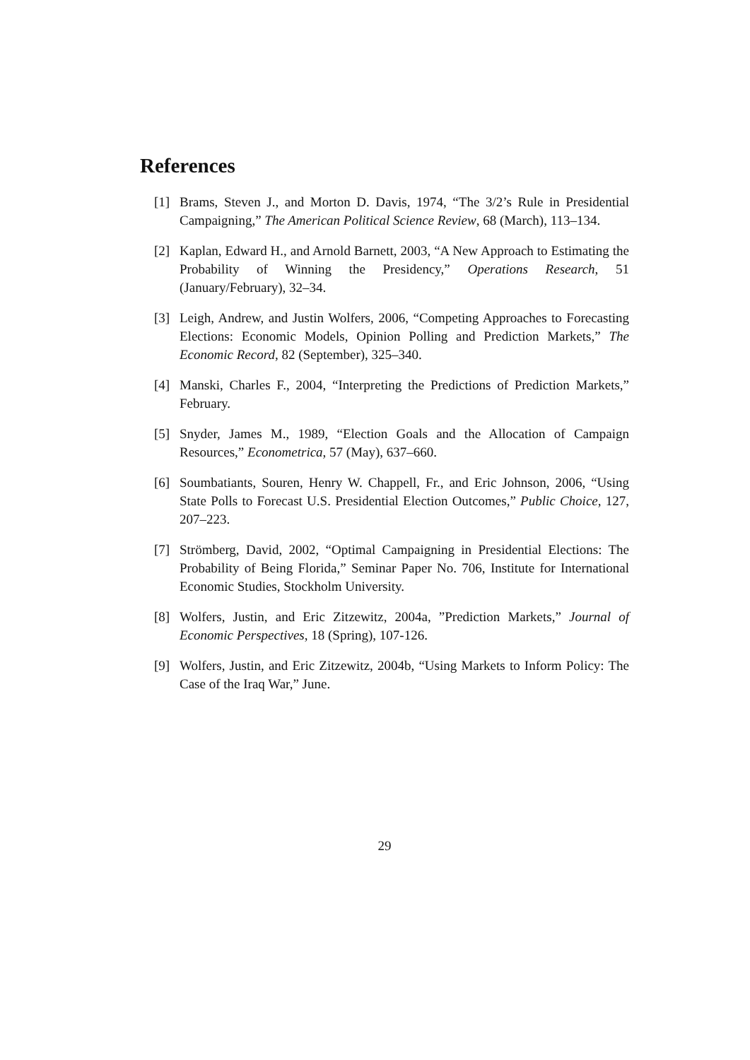References
[1] Brams, Steven J., and Morton D. Davis, 1974, “The 3/2’s Rule in Presidential Campaigning,” The American Political Science Review, 68 (March), 113–134.
[2] Kaplan, Edward H., and Arnold Barnett, 2003, “A New Approach to Estimating the Probability of Winning the Presidency,” Operations Research, 51 (January/February), 32–34.
[3] Leigh, Andrew, and Justin Wolfers, 2006, “Competing Approaches to Forecasting Elections: Economic Models, Opinion Polling and Prediction Markets,” The Economic Record, 82 (September), 325–340.
[4] Manski, Charles F., 2004, “Interpreting the Predictions of Prediction Markets,” February.
[5] Snyder, James M., 1989, “Election Goals and the Allocation of Campaign Resources,” Econometrica, 57 (May), 637–660.
[6] Soumbatiants, Souren, Henry W. Chappell, Fr., and Eric Johnson, 2006, “Using State Polls to Forecast U.S. Presidential Election Outcomes,” Public Choice, 127, 207–223.
[7] Strömberg, David, 2002, “Optimal Campaigning in Presidential Elections: The Probability of Being Florida,” Seminar Paper No. 706, Institute for International Economic Studies, Stockholm University.
[8] Wolfers, Justin, and Eric Zitzewitz, 2004a, ”Prediction Markets,” Journal of Economic Perspectives, 18 (Spring), 107-126.
[9] Wolfers, Justin, and Eric Zitzewitz, 2004b, “Using Markets to Inform Policy: The Case of the Iraq War,” June.
29